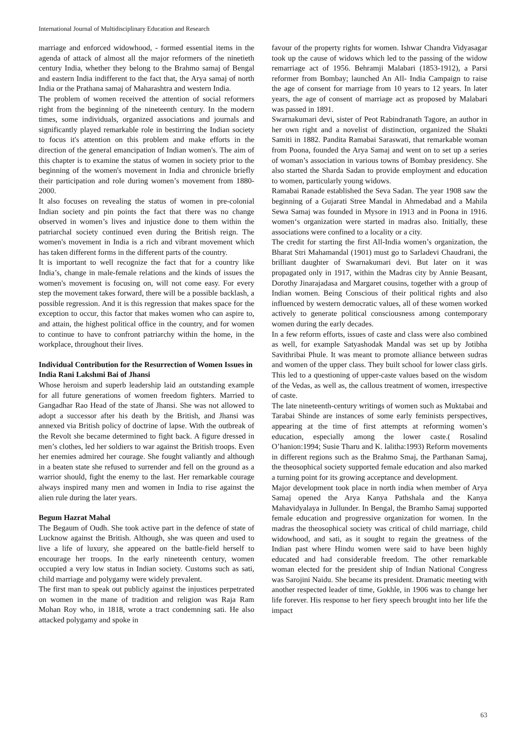International Journal of Multidisciplinary Education and Research
marriage and enforced widowhood, - formed essential items in the agenda of attack of almost all the major reformers of the ninetieth century India, whether they belong to the Brahmo samaj of Bengal and eastern India indifferent to the fact that, the Arya samaj of north India or the Prathana samaj of Maharashtra and western India.
The problem of women received the attention of social reformers right from the beginning of the nineteenth century. In the modern times, some individuals, organized associations and journals and significantly played remarkable role in bestirring the Indian society to focus it's attention on this problem and make efforts in the direction of the general emancipation of Indian women's. The aim of this chapter is to examine the status of women in society prior to the beginning of the women's movement in India and chronicle briefly their participation and role during women’s movement from 1880-2000.
It also focuses on revealing the status of women in pre-colonial Indian society and pin points the fact that there was no change observed in women’s lives and injustice done to them within the patriarchal society continued even during the British reign. The women's movement in India is a rich and vibrant movement which has taken different forms in the different parts of the country.
It is important to well recognize the fact that for a country like India’s, change in male-female relations and the kinds of issues the women's movement is focusing on, will not come easy. For every step the movement takes forward, there will be a possible backlash, a possible regression. And it is this regression that makes space for the exception to occur, this factor that makes women who can aspire to, and attain, the highest political office in the country, and for women to continue to have to confront patriarchy within the home, in the workplace, throughout their lives.
Individual Contribution for the Resurrection of Women Issues in India Rani Lakshmi Bai of Jhansi
Whose heroism and superb leadership laid an outstanding example for all future generations of women freedom fighters. Married to Gangadhar Rao Head of the state of Jhansi. She was not allowed to adopt a successor after his death by the British, and Jhansi was annexed via British policy of doctrine of lapse. With the outbreak of the Revolt she became determined to fight back. A figure dressed in men’s clothes, led her soldiers to war against the British troops. Even her enemies admired her courage. She fought valiantly and although in a beaten state she refused to surrender and fell on the ground as a warrior should, fight the enemy to the last. Her remarkable courage always inspired many men and women in India to rise against the alien rule during the later years.
Begum Hazrat Mahal
The Begaum of Oudh. She took active part in the defence of state of Lucknow against the British. Although, she was queen and used to live a life of luxury, she appeared on the battle-field herself to encourage her troops. In the early nineteenth century, women occupied a very low status in Indian society. Customs such as sati, child marriage and polygamy were widely prevalent.
The first man to speak out publicly against the injustices perpetrated on women in the mane of tradition and religion was Raja Ram Mohan Roy who, in 1818, wrote a tract condemning sati. He also attacked polygamy and spoke in
favour of the property rights for women. Ishwar Chandra Vidyasagar took up the cause of widows which led to the passing of the widow remarriage act of 1956. Behramji Malabari (1853-1912), a Parsi reformer from Bombay; launched An All- India Campaign to raise the age of consent for marriage from 10 years to 12 years. In later years, the age of consent of marriage act as proposed by Malabari was passed in 1891.
Swarnakumari devi, sister of Peot Rabindranath Tagore, an author in her own right and a novelist of distinction, organized the Shakti Samiti in 1882. Pandita Ramabai Saraswati, that remarkable woman from Poona, founded the Arya Samaj and went on to set up a series of woman’s association in various towns of Bombay presidency. She also started the Sharda Sadan to provide employment and education to women, particularly young widows.
Ramabai Ranade established the Seva Sadan. The year 1908 saw the beginning of a Gujarati Stree Mandal in Ahmedabad and a Mahila Sewa Samaj was founded in Mysore in 1913 and in Poona in 1916. women‘s organization were started in madras also. Initially, these associations were confined to a locality or a city.
The credit for starting the first All-India women’s organization, the Bharat Stri Mahamandal (1901) must go to Sarladevi Chaudrani, the brilliant daughter of Swarnakumari devi. But later on it was propagated only in 1917, within the Madras city by Annie Beasant, Dorothy Jinarajadasa and Margaret cousins, together with a group of Indian women. Being Conscious of their political rights and also influenced by western democratic values, all of these women worked actively to generate political consciousness among contemporary women during the early decades.
In a few reform efforts, issues of caste and class were also combined as well, for example Satyashodak Mandal was set up by Jotibha Savithribai Phule. It was meant to promote alliance between sudras and women of the upper class. They built school for lower class girls. This led to a questioning of upper-caste values based on the wisdom of the Vedas, as well as, the callous treatment of women, irrespective of caste.
The late nineteenth-century writings of women such as Muktabai and Tarabai Shinde are instances of some early feminists perspectives, appearing at the time of first attempts at reforming women’s education, especially among the lower caste.( Rosalind O’hanion:1994; Susie Tharu and K. lalitha:1993) Reform movements in different regions such as the Brahmo Smaj, the Parthanan Samaj, the theosophical society supported female education and also marked a turning point for its growing acceptance and development.
Major development took place in north india when member of Arya Samaj opened the Arya Kanya Pathshala and the Kanya Mahavidyalaya in Jullunder. In Bengal, the Bramho Samaj supported female education and progressive organization for women. In the madras the theosophical society was critical of child marriage, child widowhood, and sati, as it sought to regain the greatness of the Indian past where Hindu women were said to have been highly educated and had considerable freedom. The other remarkable woman elected for the president ship of Indian National Congress was Sarojini Naidu. She became its president. Dramatic meeting with another respected leader of time, Gokhle, in 1906 was to change her life forever. His response to her fiery speech brought into her life the impact
63